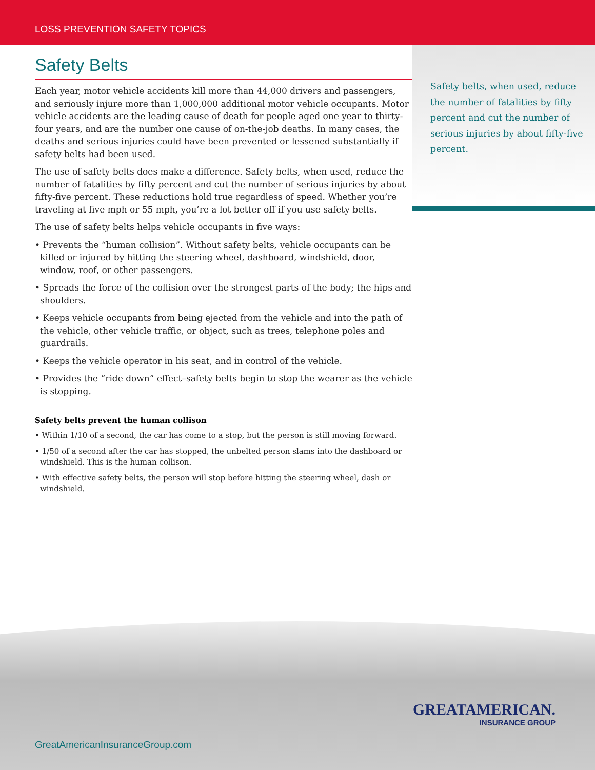LOSS PREVENTION SAFETY TOPICS
Safety Belts
Each year, motor vehicle accidents kill more than 44,000 drivers and passengers, and seriously injure more than 1,000,000 additional motor vehicle occupants. Motor vehicle accidents are the leading cause of death for people aged one year to thirty-four years, and are the number one cause of on-the-job deaths. In many cases, the deaths and serious injuries could have been prevented or lessened substantially if safety belts had been used.
The use of safety belts does make a difference. Safety belts, when used, reduce the number of fatalities by fifty percent and cut the number of serious injuries by about fifty-five percent. These reductions hold true regardless of speed. Whether you’re traveling at five mph or 55 mph, you’re a lot better off if you use safety belts.
The use of safety belts helps vehicle occupants in five ways:
• Prevents the “human collision”. Without safety belts, vehicle occupants can be killed or injured by hitting the steering wheel, dashboard, windshield, door, window, roof, or other passengers.
• Spreads the force of the collision over the strongest parts of the body; the hips and shoulders.
• Keeps vehicle occupants from being ejected from the vehicle and into the path of the vehicle, other vehicle traffic, or object, such as trees, telephone poles and guardrails.
• Keeps the vehicle operator in his seat, and in control of the vehicle.
• Provides the “ride down” effect–safety belts begin to stop the wearer as the vehicle is stopping.
Safety belts prevent the human collison
• Within 1/10 of a second, the car has come to a stop, but the person is still moving forward.
• 1/50 of a second after the car has stopped, the unbelted person slams into the dashboard or windshield. This is the human collison.
• With effective safety belts, the person will stop before hitting the steering wheel, dash or windshield.
Safety belts, when used, reduce the number of fatalities by fifty percent and cut the number of serious injuries by about fifty-five percent.
GREATAMERICAN.
INSURANCE GROUP
GreatAmericanInsuranceGroup.com